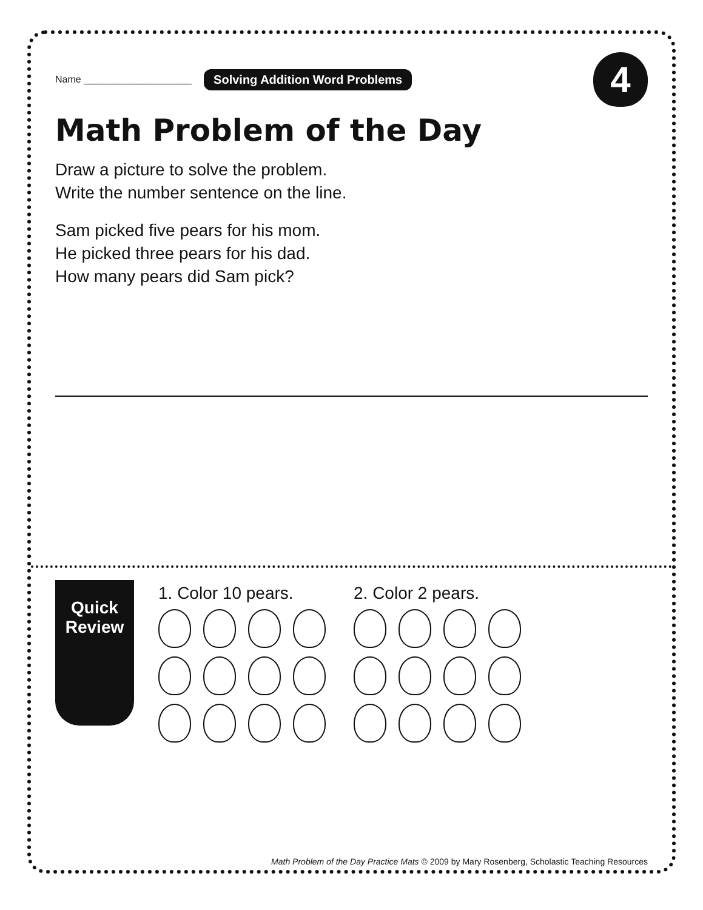Name ____________________ Solving Addition Word Problems
4
Math Problem of the Day
Draw a picture to solve the problem.
Write the number sentence on the line.
Sam picked five pears for his mom.
He picked three pears for his dad.
How many pears did Sam pick?
Quick
Review
1. Color 10 pears. 2. Color 2 pears.
Math Problem of the Day Practice Mats © 2009 by Mary Rosenberg, Scholastic Teaching Resources